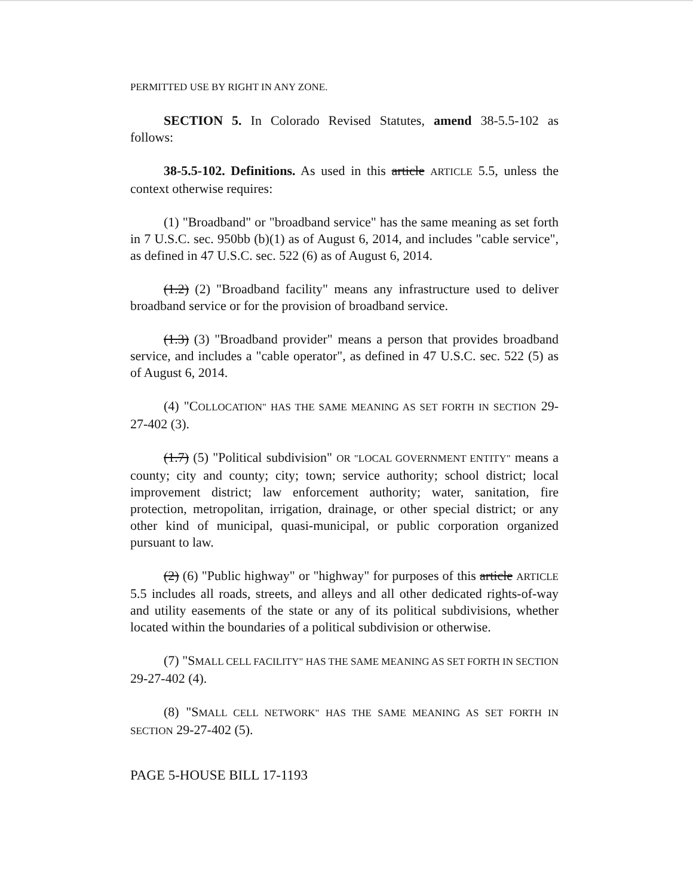PERMITTED USE BY RIGHT IN ANY ZONE.
SECTION 5. In Colorado Revised Statutes, amend 38-5.5-102 as follows:
38-5.5-102. Definitions. As used in this article ARTICLE 5.5, unless the context otherwise requires:
(1) "Broadband" or "broadband service" has the same meaning as set forth in 7 U.S.C. sec. 950bb (b)(1) as of August 6, 2014, and includes "cable service", as defined in 47 U.S.C. sec. 522 (6) as of August 6, 2014.
(1.2) (2) "Broadband facility" means any infrastructure used to deliver broadband service or for the provision of broadband service.
(1.3) (3) "Broadband provider" means a person that provides broadband service, and includes a "cable operator", as defined in 47 U.S.C. sec. 522 (5) as of August 6, 2014.
(4) "COLLOCATION" HAS THE SAME MEANING AS SET FORTH IN SECTION 29-27-402 (3).
(1.7) (5) "Political subdivision" OR "LOCAL GOVERNMENT ENTITY" means a county; city and county; city; town; service authority; school district; local improvement district; law enforcement authority; water, sanitation, fire protection, metropolitan, irrigation, drainage, or other special district; or any other kind of municipal, quasi-municipal, or public corporation organized pursuant to law.
(2) (6) "Public highway" or "highway" for purposes of this article ARTICLE 5.5 includes all roads, streets, and alleys and all other dedicated rights-of-way and utility easements of the state or any of its political subdivisions, whether located within the boundaries of a political subdivision or otherwise.
(7) "SMALL CELL FACILITY" HAS THE SAME MEANING AS SET FORTH IN SECTION 29-27-402 (4).
(8) "SMALL CELL NETWORK" HAS THE SAME MEANING AS SET FORTH IN SECTION 29-27-402 (5).
PAGE 5-HOUSE BILL 17-1193